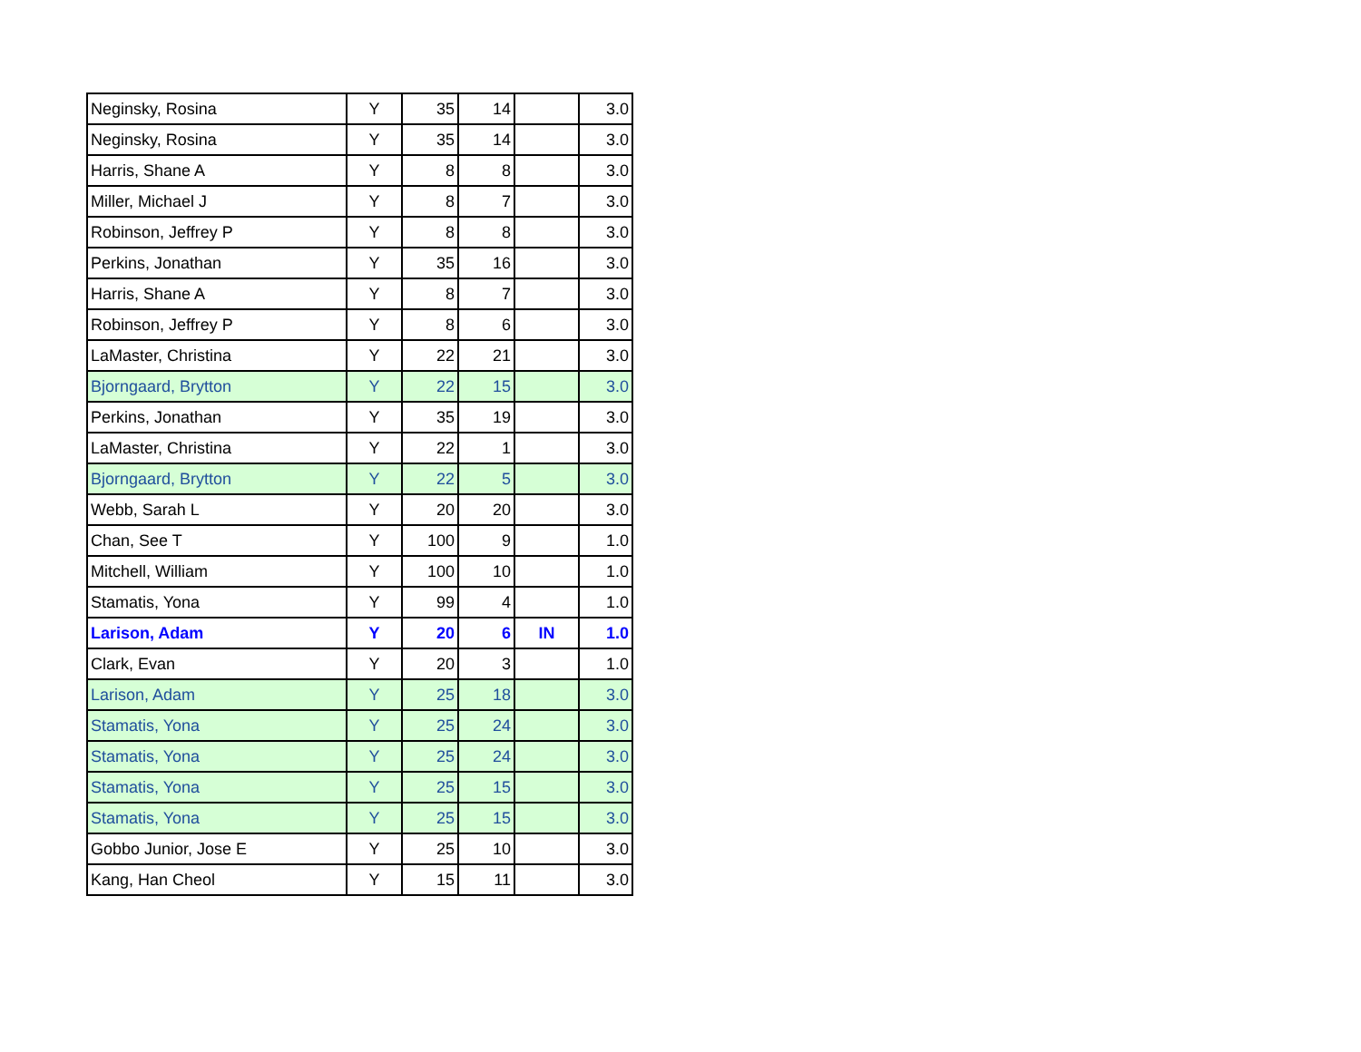| Neginsky, Rosina | Y | 35 | 14 | | 3.0 |
| Neginsky, Rosina | Y | 35 | 14 | | 3.0 |
| Harris, Shane A | Y | 8 | 8 | | 3.0 |
| Miller, Michael J | Y | 8 | 7 | | 3.0 |
| Robinson, Jeffrey P | Y | 8 | 8 | | 3.0 |
| Perkins, Jonathan | Y | 35 | 16 | | 3.0 |
| Harris, Shane A | Y | 8 | 7 | | 3.0 |
| Robinson, Jeffrey P | Y | 8 | 6 | | 3.0 |
| LaMaster, Christina | Y | 22 | 21 | | 3.0 |
| Bjorngaard, Brytton | Y | 22 | 15 | | 3.0 |
| Perkins, Jonathan | Y | 35 | 19 | | 3.0 |
| LaMaster, Christina | Y | 22 | 1 | | 3.0 |
| Bjorngaard, Brytton | Y | 22 | 5 | | 3.0 |
| Webb, Sarah L | Y | 20 | 20 | | 3.0 |
| Chan, See T | Y | 100 | 9 | | 1.0 |
| Mitchell, William | Y | 100 | 10 | | 1.0 |
| Stamatis, Yona | Y | 99 | 4 | | 1.0 |
| Larison, Adam | Y | 20 | 6 | IN | 1.0 |
| Clark, Evan | Y | 20 | 3 | | 1.0 |
| Larison, Adam | Y | 25 | 18 | | 3.0 |
| Stamatis, Yona | Y | 25 | 24 | | 3.0 |
| Stamatis, Yona | Y | 25 | 24 | | 3.0 |
| Stamatis, Yona | Y | 25 | 15 | | 3.0 |
| Stamatis, Yona | Y | 25 | 15 | | 3.0 |
| Gobbo Junior, Jose E | Y | 25 | 10 | | 3.0 |
| Kang, Han Cheol | Y | 15 | 11 | | 3.0 |